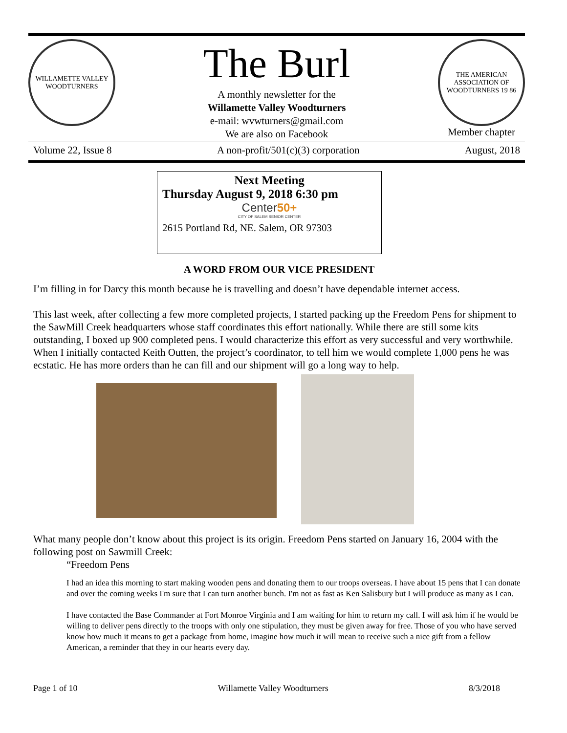WILLAMETTE VALLEY WOODTURNERS
The Burl
A monthly newsletter for the
Willamette Valley Woodturners
e-mail: wvwturners@gmail.com
We are also on Facebook
THE AMERICAN ASSOCIATION OF WOODTURNERS 19 86
Member chapter
Volume 22, Issue 8 A non-profit/501(c)(3) corporation August, 2018
Next Meeting
Thursday August 9, 2018 6:30 pm
Center50+
CITY OF SALEM SENIOR CENTER
2615 Portland Rd, NE. Salem, OR 97303
A WORD FROM OUR VICE PRESIDENT
I’m filling in for Darcy this month because he is travelling and doesn’t have dependable internet access.
This last week, after collecting a few more completed projects, I started packing up the Freedom Pens for shipment to the SawMill Creek headquarters whose staff coordinates this effort nationally. While there are still some kits outstanding, I boxed up 900 completed pens. I would characterize this effort as very successful and very worthwhile. When I initially contacted Keith Outten, the project’s coordinator, to tell him we would complete 1,000 pens he was ecstatic. He has more orders than he can fill and our shipment will go a long way to help.
What many people don’t know about this project is its origin. Freedom Pens started on January 16, 2004 with the following post on Sawmill Creek:
“Freedom Pens
I had an idea this morning to start making wooden pens and donating them to our troops overseas. I have about 15 pens that I can donate and over the coming weeks I'm sure that I can turn another bunch. I'm not as fast as Ken Salisbury but I will produce as many as I can.
I have contacted the Base Commander at Fort Monroe Virginia and I am waiting for him to return my call. I will ask him if he would be willing to deliver pens directly to the troops with only one stipulation, they must be given away for free. Those of you who have served know how much it means to get a package from home, imagine how much it will mean to receive such a nice gift from a fellow American, a reminder that they in our hearts every day.
Page 1 of 10 Willamette Valley Woodturners 8/3/2018